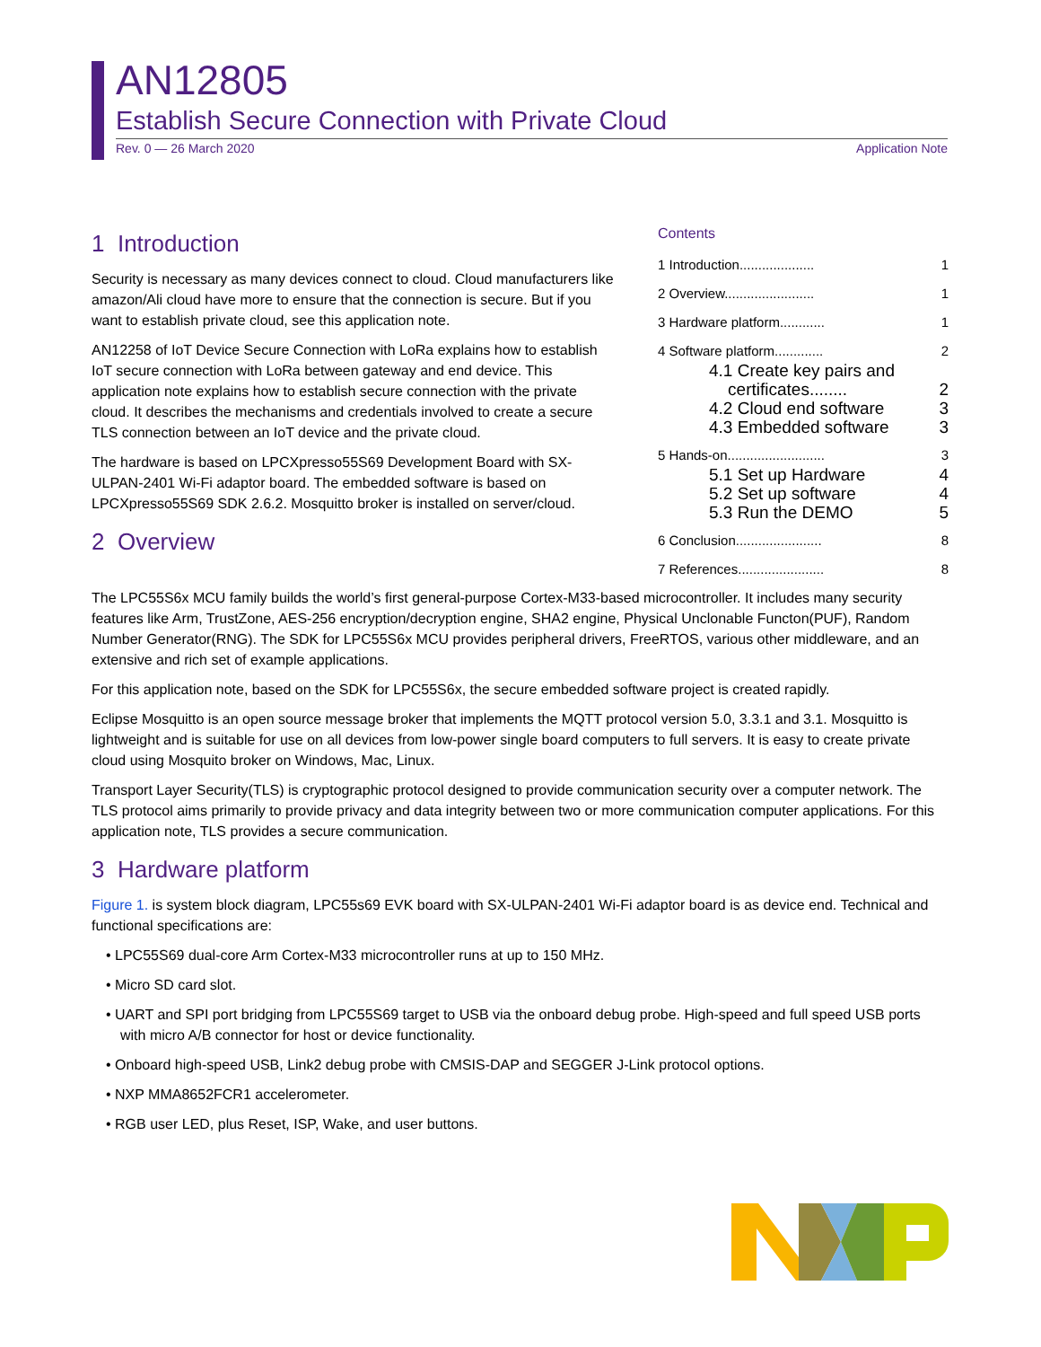AN12805
Establish Secure Connection with Private Cloud
Rev. 0 — 26 March 2020 Application Note
Contents
1 Introduction.................... 1
2 Overview........................ 1
3 Hardware platform............ 1
4 Software platform............. 2
4.1 Create key pairs and
certificates........
2
4.2 Cloud end software 3
4.3 Embedded software 3
5 Hands-on.......................... 3
5.1 Set up Hardware 4
5.2 Set up software 4
5.3 Run the DEMO 5
6 Conclusion....................... 8
7 References....................... 8
1 Introduction
Security is necessary as many devices connect to cloud. Cloud manufacturers like amazon/Ali cloud have more to ensure that the connection is secure. But if you want to establish private cloud, see this application note.
AN12258 of IoT Device Secure Connection with LoRa explains how to establish IoT secure connection with LoRa between gateway and end device. This application note explains how to establish secure connection with the private cloud. It describes the mechanisms and credentials involved to create a secure TLS connection between an IoT device and the private cloud.
The hardware is based on LPCXpresso55S69 Development Board with SX-ULPAN-2401 Wi-Fi adaptor board. The embedded software is based on LPCXpresso55S69 SDK 2.6.2. Mosquitto broker is installed on server/cloud.
2 Overview
The LPC55S6x MCU family builds the world’s first general-purpose Cortex-M33-based microcontroller. It includes many security features like Arm, TrustZone, AES-256 encryption/decryption engine, SHA2 engine, Physical Unclonable Functon(PUF), Random Number Generator(RNG). The SDK for LPC55S6x MCU provides peripheral drivers, FreeRTOS, various other middleware, and an extensive and rich set of example applications.
For this application note, based on the SDK for LPC55S6x, the secure embedded software project is created rapidly.
Eclipse Mosquitto is an open source message broker that implements the MQTT protocol version 5.0, 3.3.1 and 3.1. Mosquitto is lightweight and is suitable for use on all devices from low-power single board computers to full servers. It is easy to create private cloud using Mosquito broker on Windows, Mac, Linux.
Transport Layer Security(TLS) is cryptographic protocol designed to provide communication security over a computer network. The TLS protocol aims primarily to provide privacy and data integrity between two or more communication computer applications. For this application note, TLS provides a secure communication.
3 Hardware platform
Figure 1. is system block diagram, LPC55s69 EVK board with SX-ULPAN-2401 Wi-Fi adaptor board is as device end. Technical and functional specifications are:
• LPC55S69 dual-core Arm Cortex-M33 microcontroller runs at up to 150 MHz.
• Micro SD card slot.
• UART and SPI port bridging from LPC55S69 target to USB via the onboard debug probe. High-speed and full speed USB ports with micro A/B connector for host or device functionality.
• Onboard high-speed USB, Link2 debug probe with CMSIS-DAP and SEGGER J-Link protocol options.
• NXP MMA8652FCR1 accelerometer.
• RGB user LED, plus Reset, ISP, Wake, and user buttons.